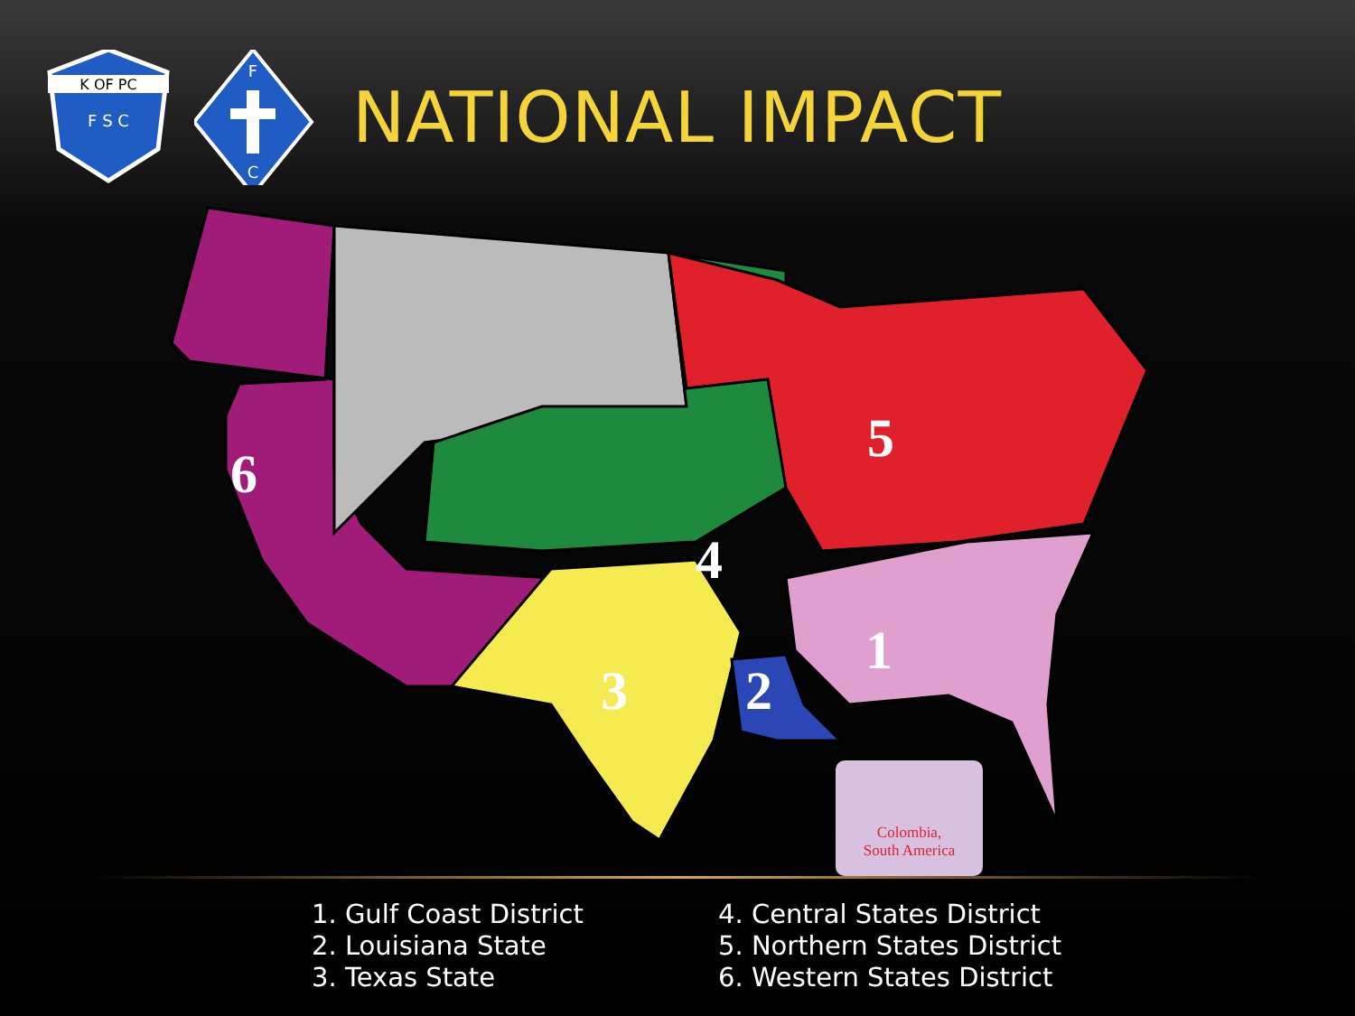K OF PC
F S C
F
C
NATIONAL IMPACT
6
5
4
3
2
1
Colombia,
South America
1. Gulf Coast District
2. Louisiana State
3. Texas State
4. Central States District
5. Northern States District
6. Western States District